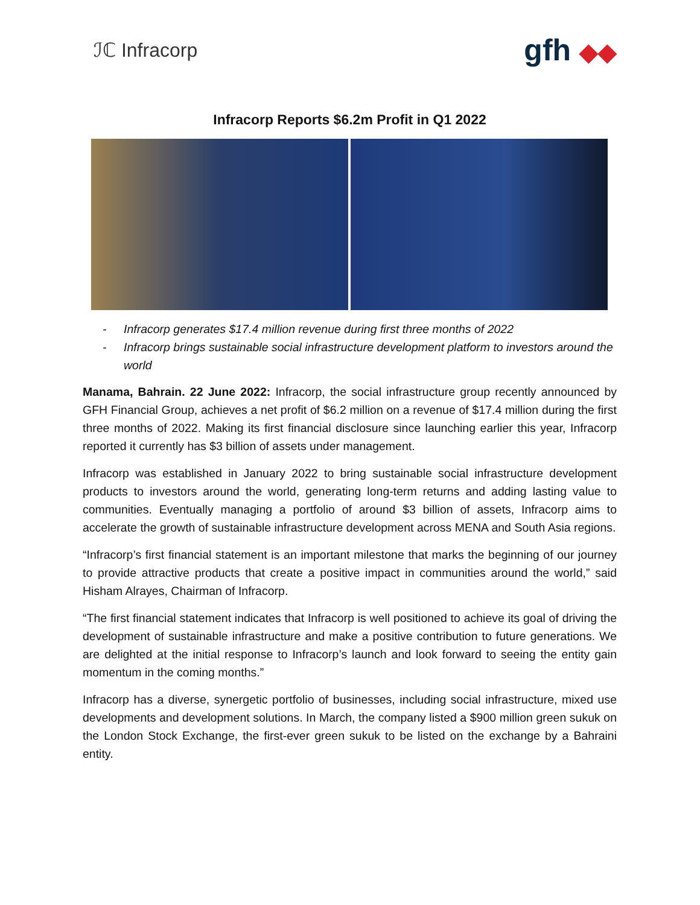ℐℂ Infracorp
gfh ◆◆
Infracorp Reports $6.2m Profit in Q1 2022
- Infracorp generates $17.4 million revenue during first three months of 2022
- Infracorp brings sustainable social infrastructure development platform to investors around the world
Manama, Bahrain. 22 June 2022: Infracorp, the social infrastructure group recently announced by GFH Financial Group, achieves a net profit of $6.2 million on a revenue of $17.4 million during the first three months of 2022. Making its first financial disclosure since launching earlier this year, Infracorp reported it currently has $3 billion of assets under management.
Infracorp was established in January 2022 to bring sustainable social infrastructure development products to investors around the world, generating long-term returns and adding lasting value to communities. Eventually managing a portfolio of around $3 billion of assets, Infracorp aims to accelerate the growth of sustainable infrastructure development across MENA and South Asia regions.
“Infracorp’s first financial statement is an important milestone that marks the beginning of our journey to provide attractive products that create a positive impact in communities around the world,” said Hisham Alrayes, Chairman of Infracorp.
“The first financial statement indicates that Infracorp is well positioned to achieve its goal of driving the development of sustainable infrastructure and make a positive contribution to future generations. We are delighted at the initial response to Infracorp’s launch and look forward to seeing the entity gain momentum in the coming months.”
Infracorp has a diverse, synergetic portfolio of businesses, including social infrastructure, mixed use developments and development solutions. In March, the company listed a $900 million green sukuk on the London Stock Exchange, the first-ever green sukuk to be listed on the exchange by a Bahraini entity.